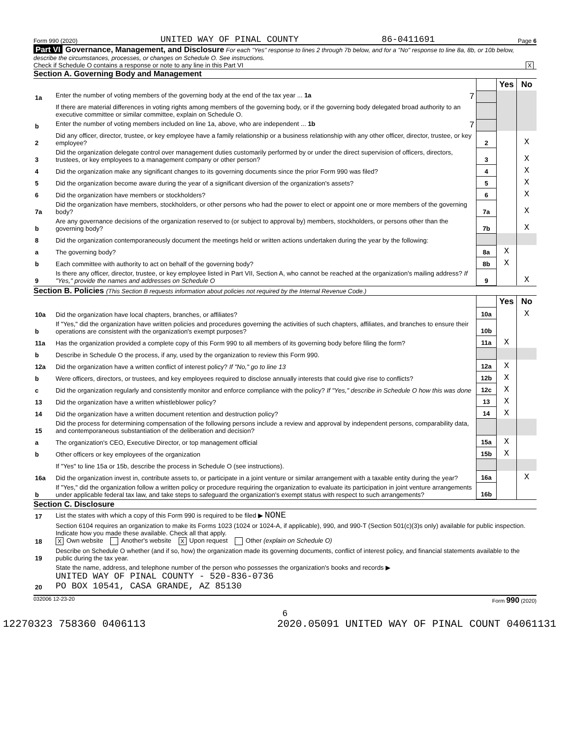Form 990 (2020) UNITED WAY OF PINAL COUNTY 86-0411691 Page 6
Part VI Governance, Management, and Disclosure For each "Yes" response to lines 2 through 7b below, and for a "No" response to line 8a, 8b, or 10b below, describe the circumstances, processes, or changes on Schedule O. See instructions.
Check if Schedule O contains a response or note to any line in this Part VI X
Section A. Governing Body and Management
| | | | Yes | No |
| 1a | Enter the number of voting members of the governing body at the end of the tax year ... 1a 7 | | | |
| | If there are material differences in voting rights among members of the governing body, or if the governing body delegated broad authority to an executive committee or similar committee, explain on Schedule O. | | | |
| b | Enter the number of voting members included on line 1a, above, who are independent ... 1b 7 | | | |
| 2 | Did any officer, director, trustee, or key employee have a family relationship or a business relationship with any other officer, director, trustee, or key employee? | 2 | | X |
| 3 | Did the organization delegate control over management duties customarily performed by or under the direct supervision of officers, directors, trustees, or key employees to a management company or other person? | 3 | | X |
| 4 | Did the organization make any significant changes to its governing documents since the prior Form 990 was filed? | 4 | | X |
| 5 | Did the organization become aware during the year of a significant diversion of the organization's assets? | 5 | | X |
| 6 | Did the organization have members or stockholders? | 6 | | X |
| 7a | Did the organization have members, stockholders, or other persons who had the power to elect or appoint one or more members of the governing body? | 7a | | X |
| b | Are any governance decisions of the organization reserved to (or subject to approval by) members, stockholders, or persons other than the governing body? | 7b | | X |
| 8 | Did the organization contemporaneously document the meetings held or written actions undertaken during the year by the following: | | | |
| a | The governing body? | 8a | X | |
| b | Each committee with authority to act on behalf of the governing body? | 8b | X | |
| 9 | Is there any officer, director, trustee, or key employee listed in Part VII, Section A, who cannot be reached at the organization's mailing address? If "Yes," provide the names and addresses on Schedule O | 9 | | X |
Section B. Policies (This Section B requests information about policies not required by the Internal Revenue Code.)
| | | | Yes | No |
| 10a | Did the organization have local chapters, branches, or affiliates? | 10a | | X |
| b | If "Yes," did the organization have written policies and procedures governing the activities of such chapters, affiliates, and branches to ensure their operations are consistent with the organization's exempt purposes? | 10b | | |
| 11a | Has the organization provided a complete copy of this Form 990 to all members of its governing body before filing the form? | 11a | X | |
| b | Describe in Schedule O the process, if any, used by the organization to review this Form 990. | | | |
| 12a | Did the organization have a written conflict of interest policy? If "No," go to line 13 | 12a | X | |
| b | Were officers, directors, or trustees, and key employees required to disclose annually interests that could give rise to conflicts? | 12b | X | |
| c | Did the organization regularly and consistently monitor and enforce compliance with the policy? If "Yes," describe in Schedule O how this was done | 12c | X | |
| 13 | Did the organization have a written whistleblower policy? | 13 | X | |
| 14 | Did the organization have a written document retention and destruction policy? | 14 | X | |
| 15 | Did the process for determining compensation of the following persons include a review and approval by independent persons, comparability data, and contemporaneous substantiation of the deliberation and decision? | | | |
| a | The organization's CEO, Executive Director, or top management official | 15a | X | |
| b | Other officers or key employees of the organization | 15b | X | |
| | If "Yes" to line 15a or 15b, describe the process in Schedule O (see instructions). | | | |
| 16a | Did the organization invest in, contribute assets to, or participate in a joint venture or similar arrangement with a taxable entity during the year? | 16a | | X |
| b | If "Yes," did the organization follow a written policy or procedure requiring the organization to evaluate its participation in joint venture arrangements under applicable federal tax law, and take steps to safeguard the organization's exempt status with respect to such arrangements? | 16b | | |
Section C. Disclosure
| 17 | List the states with which a copy of this Form 990 is required to be filed ▶ NONE |
| 18 | Section 6104 requires an organization to make its Forms 1023 (1024 or 1024-A, if applicable), 990, and 990-T (Section 501(c)(3)s only) available for public inspection. Indicate how you made these available. Check all that apply. X Own website Another's website X Upon request Other (explain on Schedule O) |
| 19 | Describe on Schedule O whether (and if so, how) the organization made its governing documents, conflict of interest policy, and financial statements available to the public during the tax year. |
| 20 | State the name, address, and telephone number of the person who possesses the organization's books and records ▶ UNITED WAY OF PINAL COUNTY - 520-836-0736 PO BOX 10541, CASA GRANDE, AZ 85130 |
032006 12-23-20 Form 990 (2020)
6
12270323 758360 0406113 2020.05091 UNITED WAY OF PINAL COUNT 04061131